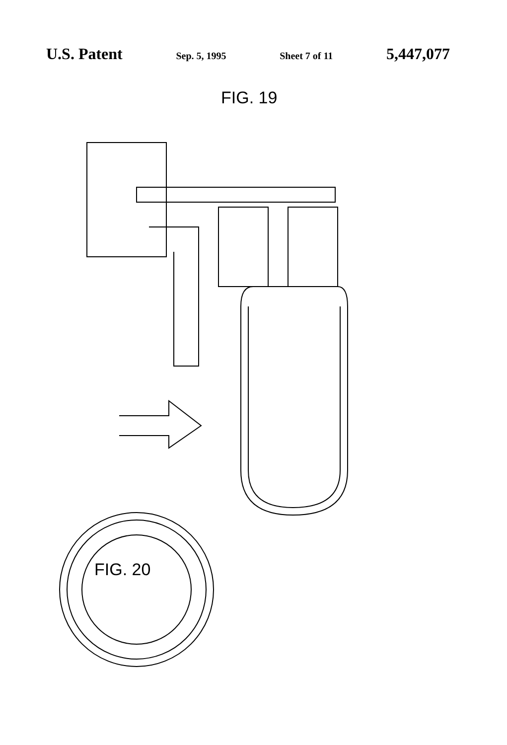U.S. Patent Sep. 5, 1995 Sheet 7 of 11 5,447,077
FIG. 19
FIG. 20
64 63 65 66 67 15 4 105 104b 103 104 104a 106a 109 11 108 101 5 102 97 96 106 110a 107 92b 101a 92 95 93 94 S 110e 110b 106b 110c 110 91 98a 99 a 40b 47c 6 47 95 98 96 98a 99 95